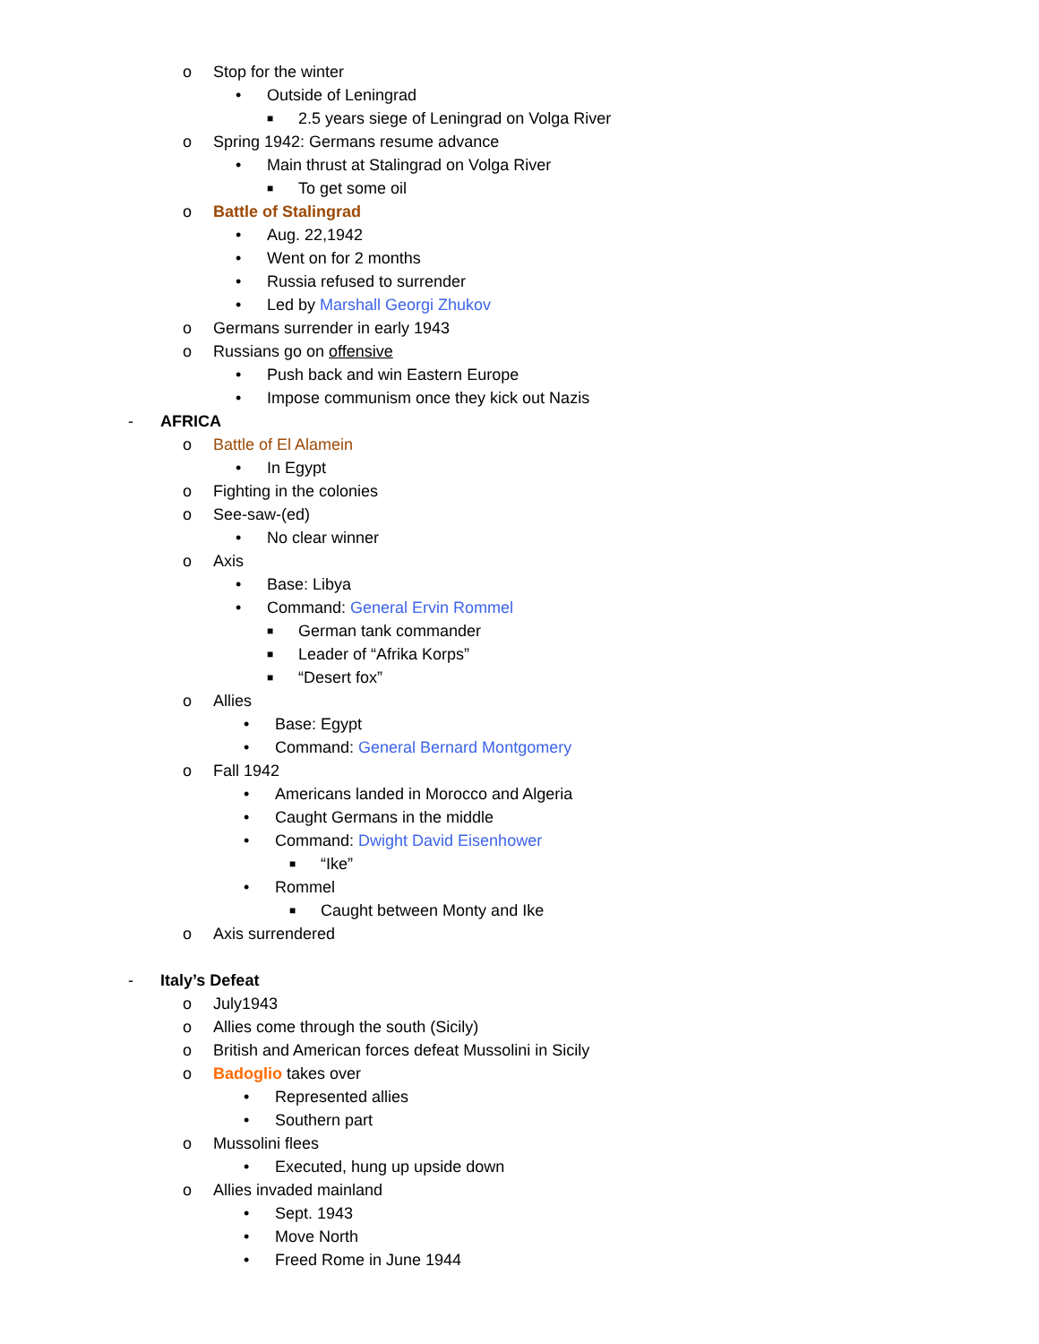o Stop for the winter
• Outside of Leningrad
■ 2.5 years siege of Leningrad on Volga River
o Spring 1942: Germans resume advance
• Main thrust at Stalingrad on Volga River
■ To get some oil
o Battle of Stalingrad
• Aug. 22,1942
• Went on for 2 months
• Russia refused to surrender
• Led by Marshall Georgi Zhukov
o Germans surrender in early 1943
o Russians go on offensive
• Push back and win Eastern Europe
• Impose communism once they kick out Nazis
- AFRICA
o Battle of El Alamein
• In Egypt
o Fighting in the colonies
o See-saw-(ed)
• No clear winner
o Axis
• Base: Libya
• Command: General Ervin Rommel
■ German tank commander
■ Leader of “Afrika Korps”
■ “Desert fox”
o Allies
• Base: Egypt
• Command: General Bernard Montgomery
o Fall 1942
• Americans landed in Morocco and Algeria
• Caught Germans in the middle
• Command: Dwight David Eisenhower
■ “Ike”
• Rommel
■ Caught between Monty and Ike
o Axis surrendered
- Italy’s Defeat
o July1943
o Allies come through the south (Sicily)
o British and American forces defeat Mussolini in Sicily
o Badoglio takes over
• Represented allies
• Southern part
o Mussolini flees
• Executed, hung up upside down
o Allies invaded mainland
• Sept. 1943
• Move North
• Freed Rome in June 1944